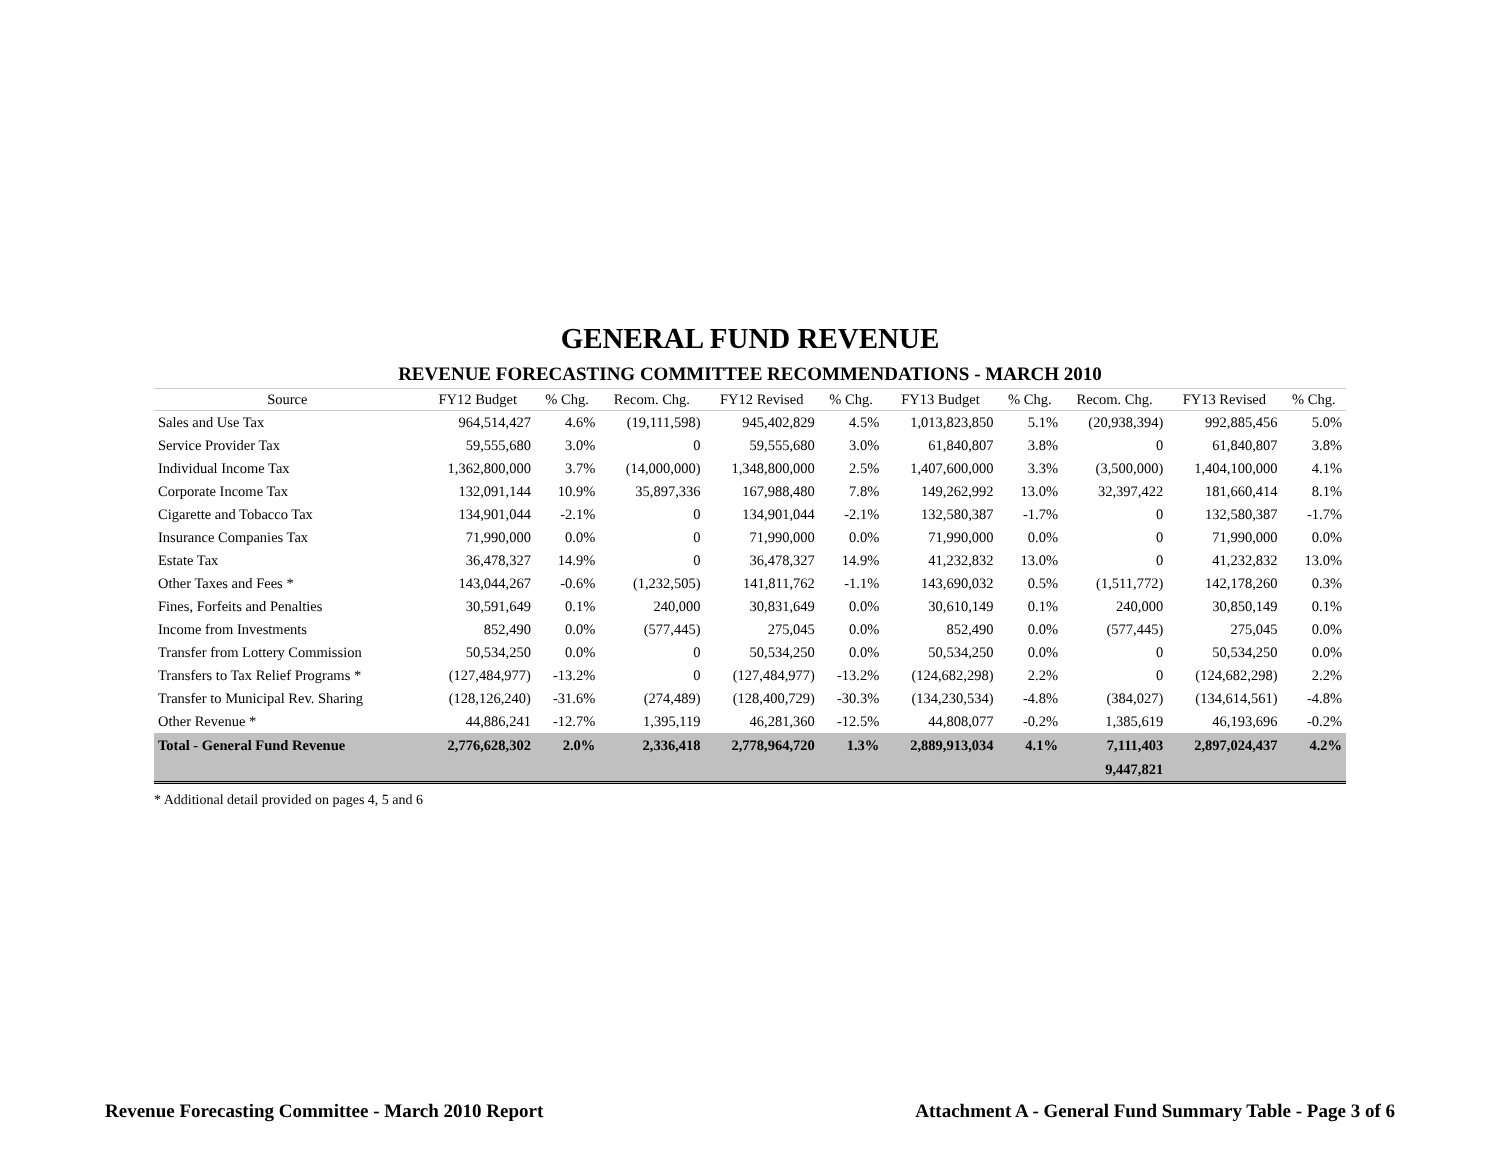GENERAL FUND REVENUE
REVENUE FORECASTING COMMITTEE RECOMMENDATIONS - MARCH 2010
| Source | FY12 Budget | % Chg. | Recom. Chg. | FY12 Revised | % Chg. | FY13 Budget | % Chg. | Recom. Chg. | FY13 Revised | % Chg. |
| --- | --- | --- | --- | --- | --- | --- | --- | --- | --- | --- |
| Sales and Use Tax | 964,514,427 | 4.6% | (19,111,598) | 945,402,829 | 4.5% | 1,013,823,850 | 5.1% | (20,938,394) | 992,885,456 | 5.0% |
| Service Provider Tax | 59,555,680 | 3.0% | 0 | 59,555,680 | 3.0% | 61,840,807 | 3.8% | 0 | 61,840,807 | 3.8% |
| Individual Income Tax | 1,362,800,000 | 3.7% | (14,000,000) | 1,348,800,000 | 2.5% | 1,407,600,000 | 3.3% | (3,500,000) | 1,404,100,000 | 4.1% |
| Corporate Income Tax | 132,091,144 | 10.9% | 35,897,336 | 167,988,480 | 7.8% | 149,262,992 | 13.0% | 32,397,422 | 181,660,414 | 8.1% |
| Cigarette and Tobacco Tax | 134,901,044 | -2.1% | 0 | 134,901,044 | -2.1% | 132,580,387 | -1.7% | 0 | 132,580,387 | -1.7% |
| Insurance Companies Tax | 71,990,000 | 0.0% | 0 | 71,990,000 | 0.0% | 71,990,000 | 0.0% | 0 | 71,990,000 | 0.0% |
| Estate Tax | 36,478,327 | 14.9% | 0 | 36,478,327 | 14.9% | 41,232,832 | 13.0% | 0 | 41,232,832 | 13.0% |
| Other Taxes and Fees * | 143,044,267 | -0.6% | (1,232,505) | 141,811,762 | -1.1% | 143,690,032 | 0.5% | (1,511,772) | 142,178,260 | 0.3% |
| Fines, Forfeits and Penalties | 30,591,649 | 0.1% | 240,000 | 30,831,649 | 0.0% | 30,610,149 | 0.1% | 240,000 | 30,850,149 | 0.1% |
| Income from Investments | 852,490 | 0.0% | (577,445) | 275,045 | 0.0% | 852,490 | 0.0% | (577,445) | 275,045 | 0.0% |
| Transfer from Lottery Commission | 50,534,250 | 0.0% | 0 | 50,534,250 | 0.0% | 50,534,250 | 0.0% | 0 | 50,534,250 | 0.0% |
| Transfers to Tax Relief Programs * | (127,484,977) | -13.2% | 0 | (127,484,977) | -13.2% | (124,682,298) | 2.2% | 0 | (124,682,298) | 2.2% |
| Transfer to Municipal Rev. Sharing | (128,126,240) | -31.6% | (274,489) | (128,400,729) | -30.3% | (134,230,534) | -4.8% | (384,027) | (134,614,561) | -4.8% |
| Other Revenue * | 44,886,241 | -12.7% | 1,395,119 | 46,281,360 | -12.5% | 44,808,077 | -0.2% | 1,385,619 | 46,193,696 | -0.2% |
| Total - General Fund Revenue | 2,776,628,302 | 2.0% | 2,336,418 | 2,778,964,720 | 1.3% | 2,889,913,034 | 4.1% | 7,111,403 | 2,897,024,437 | 4.2% |
| | | | | | | | | 9,447,821 | | |
* Additional detail provided on pages 4, 5 and 6
Revenue Forecasting Committee - March 2010 Report Attachment A - General Fund Summary Table - Page 3 of 6